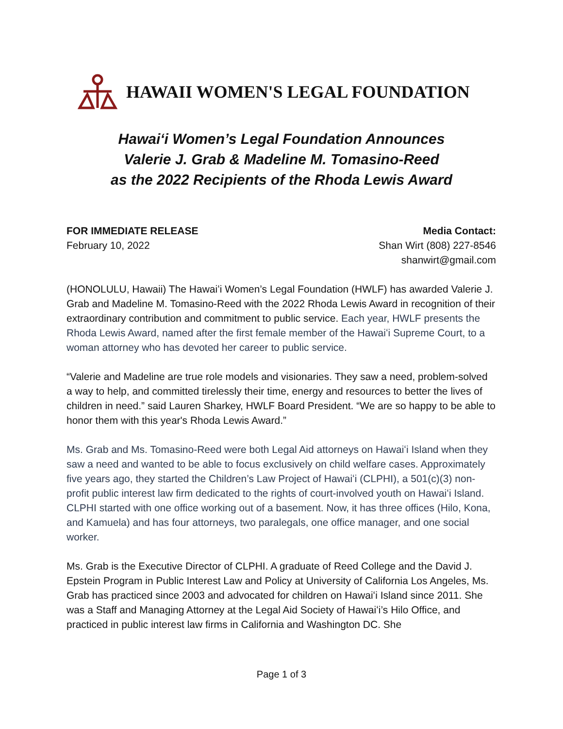HAWAII WOMEN'S LEGAL FOUNDATION
Hawaiʻi Women’s Legal Foundation Announces
Valerie J. Grab & Madeline M. Tomasino-Reed
as the 2022 Recipients of the Rhoda Lewis Award
FOR IMMEDIATE RELEASE
February 10, 2022
Media Contact:
Shan Wirt (808) 227-8546
shanwirt@gmail.com
(HONOLULU, Hawaii) The Hawaiʻi Women’s Legal Foundation (HWLF) has awarded Valerie J. Grab and Madeline M. Tomasino-Reed with the 2022 Rhoda Lewis Award in recognition of their extraordinary contribution and commitment to public service. Each year, HWLF presents the Rhoda Lewis Award, named after the first female member of the Hawaiʻi Supreme Court, to a woman attorney who has devoted her career to public service.
“Valerie and Madeline are true role models and visionaries. They saw a need, problem-solved a way to help, and committed tirelessly their time, energy and resources to better the lives of children in need.” said Lauren Sharkey, HWLF Board President. “We are so happy to be able to honor them with this year's Rhoda Lewis Award.”
Ms. Grab and Ms. Tomasino-Reed were both Legal Aid attorneys on Hawaiʻi Island when they saw a need and wanted to be able to focus exclusively on child welfare cases. Approximately five years ago, they started the Children’s Law Project of Hawaiʻi (CLPHI), a 501(c)(3) non-profit public interest law firm dedicated to the rights of court-involved youth on Hawaiʻi Island. CLPHI started with one office working out of a basement. Now, it has three offices (Hilo, Kona, and Kamuela) and has four attorneys, two paralegals, one office manager, and one social worker.
Ms. Grab is the Executive Director of CLPHI. A graduate of Reed College and the David J. Epstein Program in Public Interest Law and Policy at University of California Los Angeles, Ms. Grab has practiced since 2003 and advocated for children on Hawaiʻi Island since 2011. She was a Staff and Managing Attorney at the Legal Aid Society of Hawaiʻi’s Hilo Office, and practiced in public interest law firms in California and Washington DC. She
Page 1 of 3